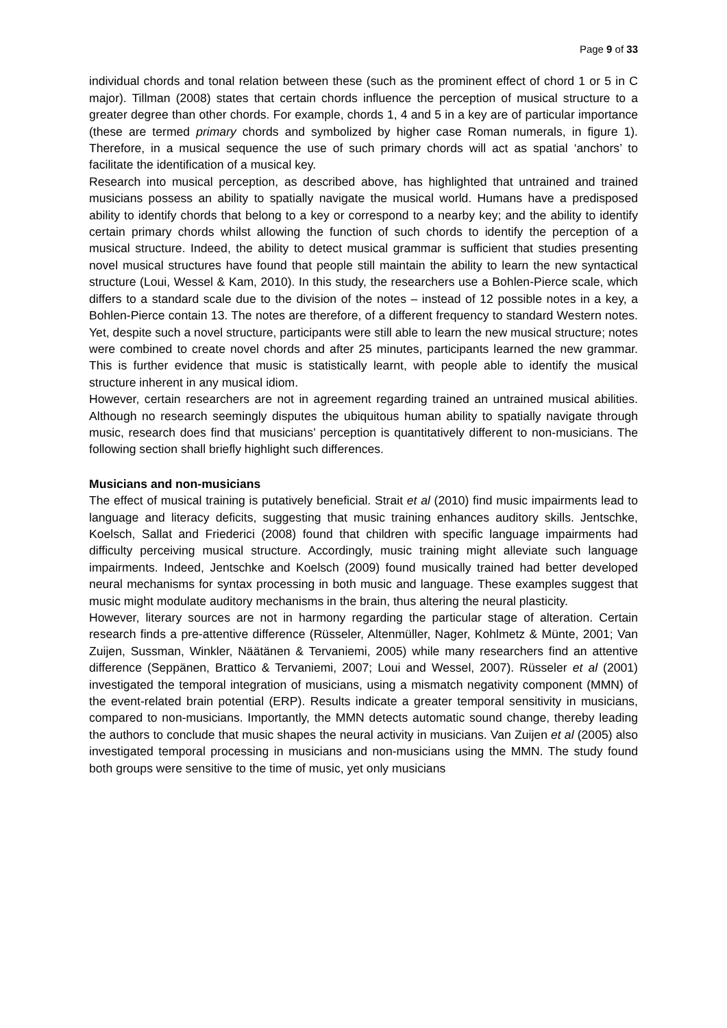Page 9 of 33
individual chords and tonal relation between these (such as the prominent effect of chord 1 or 5 in C major). Tillman (2008) states that certain chords influence the perception of musical structure to a greater degree than other chords. For example, chords 1, 4 and 5 in a key are of particular importance (these are termed primary chords and symbolized by higher case Roman numerals, in figure 1). Therefore, in a musical sequence the use of such primary chords will act as spatial ‘anchors’ to facilitate the identification of a musical key.
Research into musical perception, as described above, has highlighted that untrained and trained musicians possess an ability to spatially navigate the musical world. Humans have a predisposed ability to identify chords that belong to a key or correspond to a nearby key; and the ability to identify certain primary chords whilst allowing the function of such chords to identify the perception of a musical structure. Indeed, the ability to detect musical grammar is sufficient that studies presenting novel musical structures have found that people still maintain the ability to learn the new syntactical structure (Loui, Wessel & Kam, 2010). In this study, the researchers use a Bohlen-Pierce scale, which differs to a standard scale due to the division of the notes – instead of 12 possible notes in a key, a Bohlen-Pierce contain 13. The notes are therefore, of a different frequency to standard Western notes. Yet, despite such a novel structure, participants were still able to learn the new musical structure; notes were combined to create novel chords and after 25 minutes, participants learned the new grammar. This is further evidence that music is statistically learnt, with people able to identify the musical structure inherent in any musical idiom.
However, certain researchers are not in agreement regarding trained an untrained musical abilities. Although no research seemingly disputes the ubiquitous human ability to spatially navigate through music, research does find that musicians’ perception is quantitatively different to non-musicians. The following section shall briefly highlight such differences.
Musicians and non-musicians
The effect of musical training is putatively beneficial. Strait et al (2010) find music impairments lead to language and literacy deficits, suggesting that music training enhances auditory skills. Jentschke, Koelsch, Sallat and Friederici (2008) found that children with specific language impairments had difficulty perceiving musical structure. Accordingly, music training might alleviate such language impairments. Indeed, Jentschke and Koelsch (2009) found musically trained had better developed neural mechanisms for syntax processing in both music and language. These examples suggest that music might modulate auditory mechanisms in the brain, thus altering the neural plasticity.
However, literary sources are not in harmony regarding the particular stage of alteration. Certain research finds a pre-attentive difference (Rüsseler, Altenmüller, Nager, Kohlmetz & Münte, 2001; Van Zuijen, Sussman, Winkler, Näätänen & Tervaniemi, 2005) while many researchers find an attentive difference (Seppänen, Brattico & Tervaniemi, 2007; Loui and Wessel, 2007). Rüsseler et al (2001) investigated the temporal integration of musicians, using a mismatch negativity component (MMN) of the event-related brain potential (ERP). Results indicate a greater temporal sensitivity in musicians, compared to non-musicians. Importantly, the MMN detects automatic sound change, thereby leading the authors to conclude that music shapes the neural activity in musicians. Van Zuijen et al (2005) also investigated temporal processing in musicians and non-musicians using the MMN. The study found both groups were sensitive to the time of music, yet only musicians